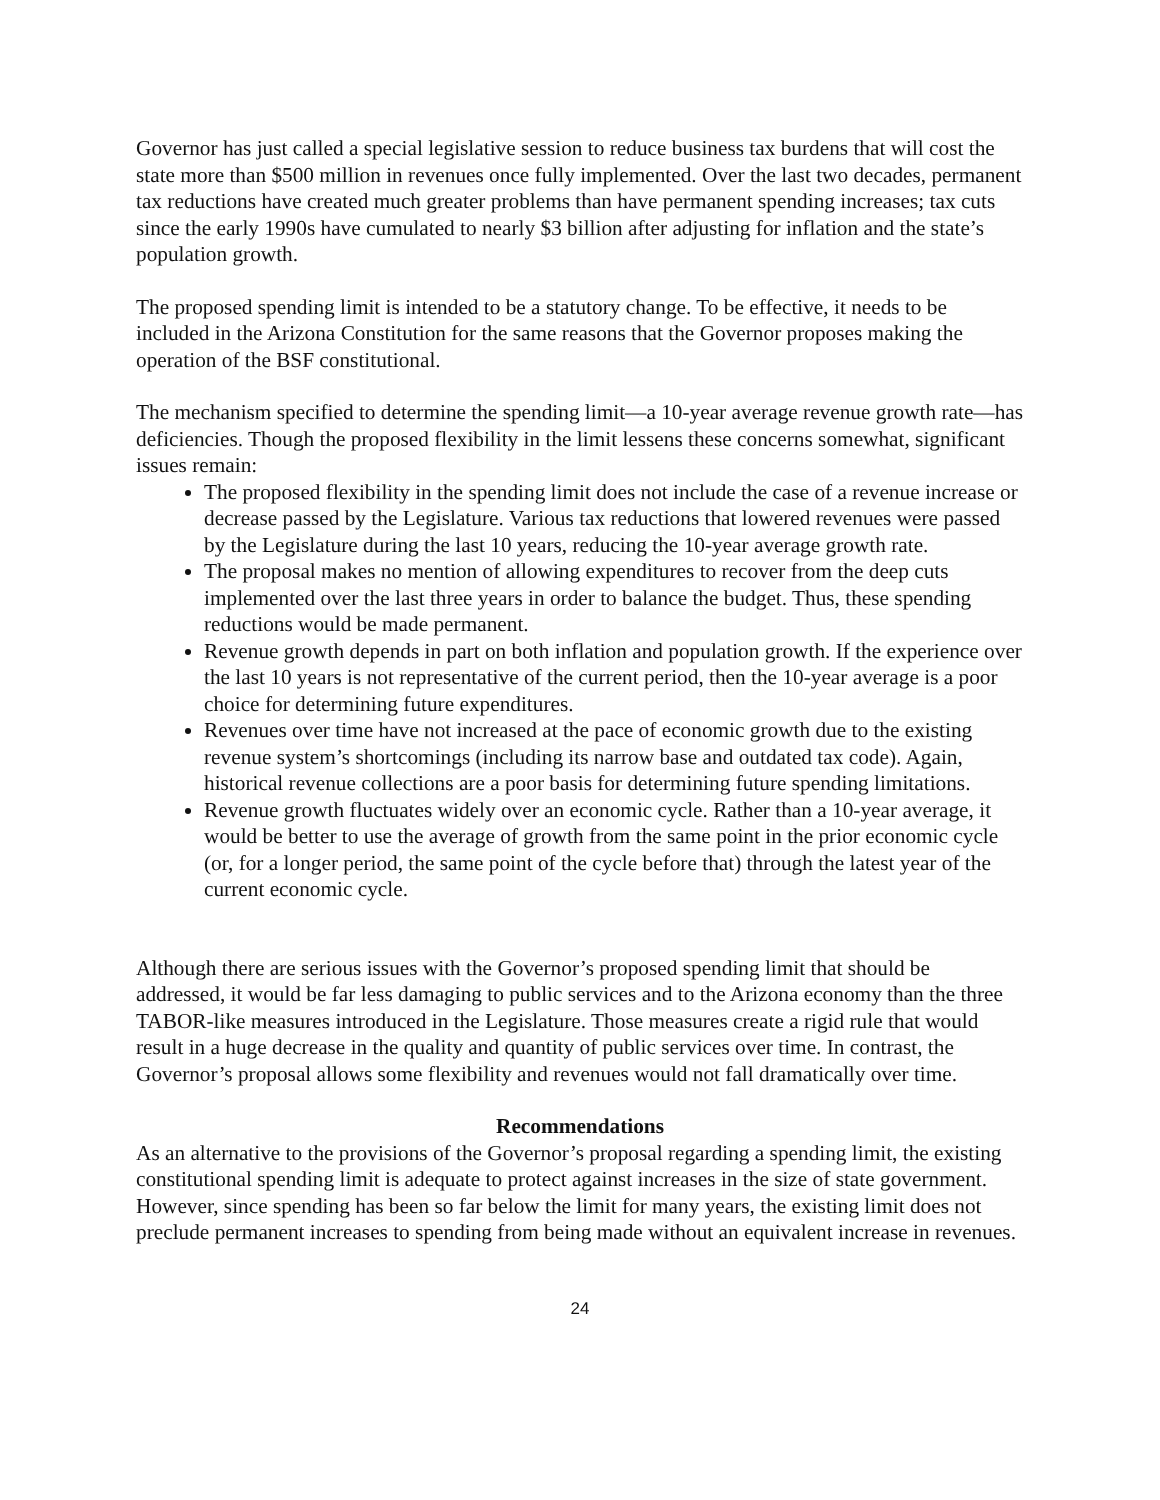Governor has just called a special legislative session to reduce business tax burdens that will cost the state more than $500 million in revenues once fully implemented. Over the last two decades, permanent tax reductions have created much greater problems than have permanent spending increases; tax cuts since the early 1990s have cumulated to nearly $3 billion after adjusting for inflation and the state’s population growth.
The proposed spending limit is intended to be a statutory change. To be effective, it needs to be included in the Arizona Constitution for the same reasons that the Governor proposes making the operation of the BSF constitutional.
The mechanism specified to determine the spending limit—a 10-year average revenue growth rate—has deficiencies. Though the proposed flexibility in the limit lessens these concerns somewhat, significant issues remain:
The proposed flexibility in the spending limit does not include the case of a revenue increase or decrease passed by the Legislature. Various tax reductions that lowered revenues were passed by the Legislature during the last 10 years, reducing the 10-year average growth rate.
The proposal makes no mention of allowing expenditures to recover from the deep cuts implemented over the last three years in order to balance the budget. Thus, these spending reductions would be made permanent.
Revenue growth depends in part on both inflation and population growth. If the experience over the last 10 years is not representative of the current period, then the 10-year average is a poor choice for determining future expenditures.
Revenues over time have not increased at the pace of economic growth due to the existing revenue system’s shortcomings (including its narrow base and outdated tax code). Again, historical revenue collections are a poor basis for determining future spending limitations.
Revenue growth fluctuates widely over an economic cycle. Rather than a 10-year average, it would be better to use the average of growth from the same point in the prior economic cycle (or, for a longer period, the same point of the cycle before that) through the latest year of the current economic cycle.
Although there are serious issues with the Governor’s proposed spending limit that should be addressed, it would be far less damaging to public services and to the Arizona economy than the three TABOR-like measures introduced in the Legislature. Those measures create a rigid rule that would result in a huge decrease in the quality and quantity of public services over time. In contrast, the Governor’s proposal allows some flexibility and revenues would not fall dramatically over time.
Recommendations
As an alternative to the provisions of the Governor’s proposal regarding a spending limit, the existing constitutional spending limit is adequate to protect against increases in the size of state government. However, since spending has been so far below the limit for many years, the existing limit does not preclude permanent increases to spending from being made without an equivalent increase in revenues.
24